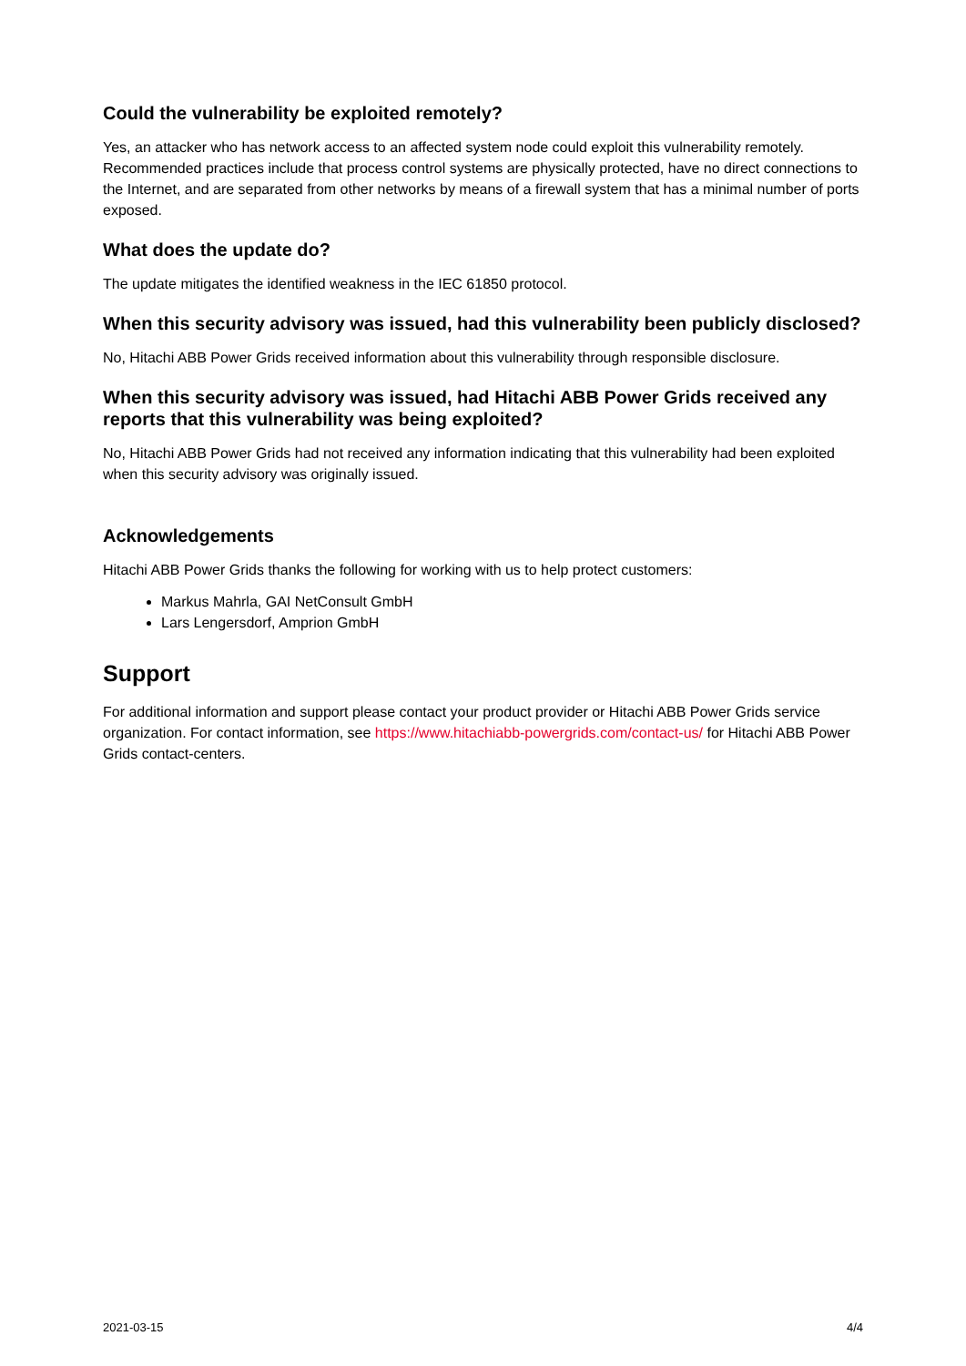Could the vulnerability be exploited remotely?
Yes, an attacker who has network access to an affected system node could exploit this vulnerability remotely. Recommended practices include that process control systems are physically protected, have no direct connections to the Internet, and are separated from other networks by means of a firewall system that has a minimal number of ports exposed.
What does the update do?
The update mitigates the identified weakness in the IEC 61850 protocol.
When this security advisory was issued, had this vulnerability been publicly disclosed?
No, Hitachi ABB Power Grids received information about this vulnerability through responsible disclosure.
When this security advisory was issued, had Hitachi ABB Power Grids received any reports that this vulnerability was being exploited?
No, Hitachi ABB Power Grids had not received any information indicating that this vulnerability had been exploited when this security advisory was originally issued.
Acknowledgements
Hitachi ABB Power Grids thanks the following for working with us to help protect customers:
Markus Mahrla, GAI NetConsult GmbH
Lars Lengersdorf, Amprion GmbH
Support
For additional information and support please contact your product provider or Hitachi ABB Power Grids service organization. For contact information, see https://www.hitachiabb-powergrids.com/contact-us/ for Hitachi ABB Power Grids contact-centers.
2021-03-15 4/4